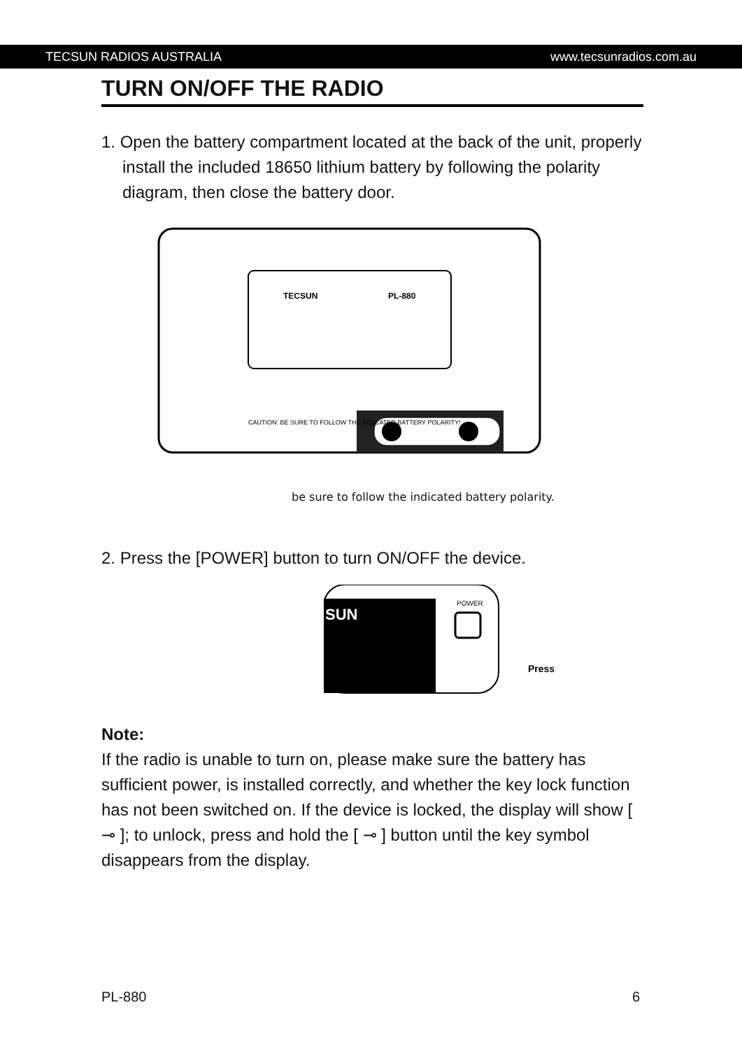TECSUN RADIOS AUSTRALIA www.tecsunradios.com.au
TURN ON/OFF THE RADIO
1. Open the battery compartment located at the back of the unit, properly install the included 18650 lithium battery by following the polarity diagram, then close the battery door.
TECSUN
PL-880
CAUTION: BE SURE TO FOLLOW THE INDICATED BATTERY POLARITY!
be sure to follow the indicated battery polarity.
2. Press the [POWER] button to turn ON/OFF the device.
SUN
POWER
Press
Note:
If the radio is unable to turn on, please make sure the battery has sufficient power, is installed correctly, and whether the key lock function has not been switched on. If the device is locked, the display will show [ ⊸ ]; to unlock, press and hold the [ ⊸ ] button until the key symbol disappears from the display.
PL-880 6